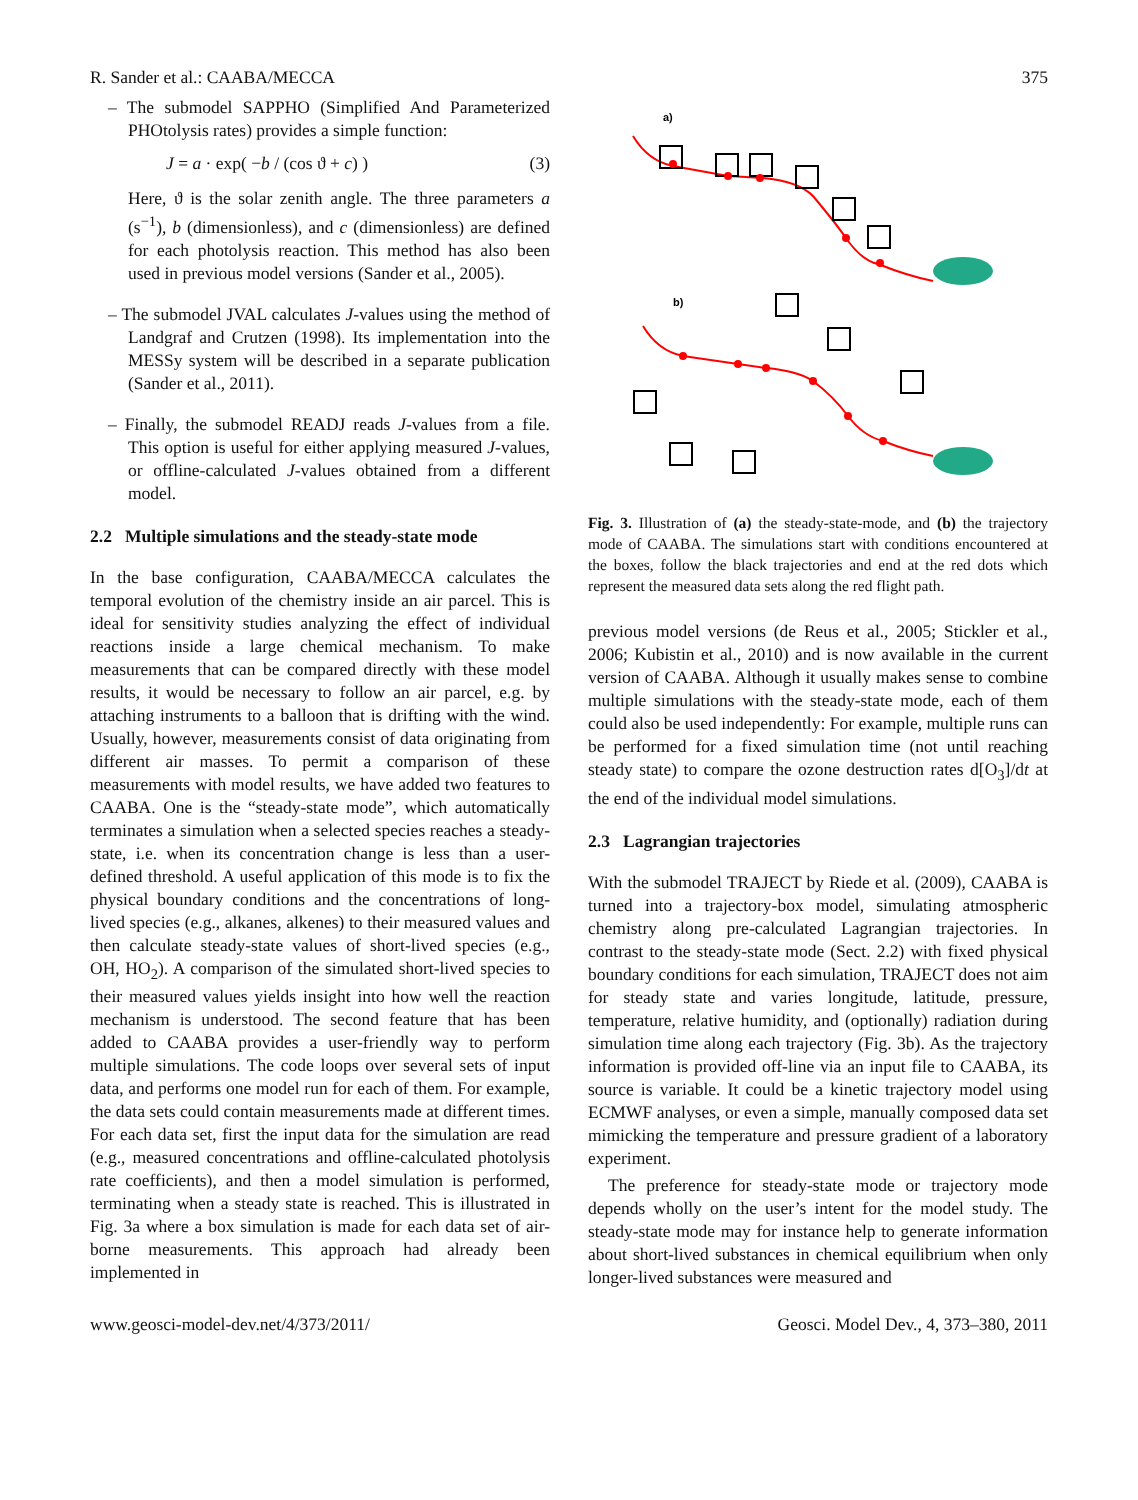R. Sander et al.: CAABA/MECCA 375
– The submodel SAPPHO (Simplified And Parameterized PHOtolysis rates) provides a simple function:
J = a · exp( −b / (cos ϑ + c) ) (3)
Here, ϑ is the solar zenith angle. The three parameters a (s<sup>−1</sup>), b (dimensionless), and c (dimensionless) are defined for each photolysis reaction. This method has also been used in previous model versions (Sander et al., 2005).
– The submodel JVAL calculates J-values using the method of Landgraf and Crutzen (1998). Its implementation into the MESSy system will be described in a separate publication (Sander et al., 2011).
– Finally, the submodel READJ reads J-values from a file. This option is useful for either applying measured J-values, or offline-calculated J-values obtained from a different model.
2.2 Multiple simulations and the steady-state mode
In the base configuration, CAABA/MECCA calculates the temporal evolution of the chemistry inside an air parcel. This is ideal for sensitivity studies analyzing the effect of individual reactions inside a large chemical mechanism. To make measurements that can be compared directly with these model results, it would be necessary to follow an air parcel, e.g. by attaching instruments to a balloon that is drifting with the wind. Usually, however, measurements consist of data originating from different air masses. To permit a comparison of these measurements with model results, we have added two features to CAABA. One is the “steady-state mode”, which automatically terminates a simulation when a selected species reaches a steady-state, i.e. when its concentration change is less than a user-defined threshold. A useful application of this mode is to fix the physical boundary conditions and the concentrations of long-lived species (e.g., alkanes, alkenes) to their measured values and then calculate steady-state values of short-lived species (e.g., OH, HO<sub>2</sub>). A comparison of the simulated short-lived species to their measured values yields insight into how well the reaction mechanism is understood. The second feature that has been added to CAABA provides a user-friendly way to perform multiple simulations. The code loops over several sets of input data, and performs one model run for each of them. For example, the data sets could contain measurements made at different times. For each data set, first the input data for the simulation are read (e.g., measured concentrations and offline-calculated photolysis rate coefficients), and then a model simulation is performed, terminating when a steady state is reached. This is illustrated in Fig. 3a where a box simulation is made for each data set of air-borne measurements. This approach had already been implemented in
a)
b)
Fig. 3. Illustration of (a) the steady-state-mode, and (b) the trajectory mode of CAABA. The simulations start with conditions encountered at the boxes, follow the black trajectories and end at the red dots which represent the measured data sets along the red flight path.
previous model versions (de Reus et al., 2005; Stickler et al., 2006; Kubistin et al., 2010) and is now available in the current version of CAABA. Although it usually makes sense to combine multiple simulations with the steady-state mode, each of them could also be used independently: For example, multiple runs can be performed for a fixed simulation time (not until reaching steady state) to compare the ozone destruction rates d[O<sub>3</sub>]/dt at the end of the individual model simulations.
2.3 Lagrangian trajectories
With the submodel TRAJECT by Riede et al. (2009), CAABA is turned into a trajectory-box model, simulating atmospheric chemistry along pre-calculated Lagrangian trajectories. In contrast to the steady-state mode (Sect. 2.2) with fixed physical boundary conditions for each simulation, TRAJECT does not aim for steady state and varies longitude, latitude, pressure, temperature, relative humidity, and (optionally) radiation during simulation time along each trajectory (Fig. 3b). As the trajectory information is provided off-line via an input file to CAABA, its source is variable. It could be a kinetic trajectory model using ECMWF analyses, or even a simple, manually composed data set mimicking the temperature and pressure gradient of a laboratory experiment.
The preference for steady-state mode or trajectory mode depends wholly on the user’s intent for the model study. The steady-state mode may for instance help to generate information about short-lived substances in chemical equilibrium when only longer-lived substances were measured and
www.geosci-model-dev.net/4/373/2011/ Geosci. Model Dev., 4, 373–380, 2011